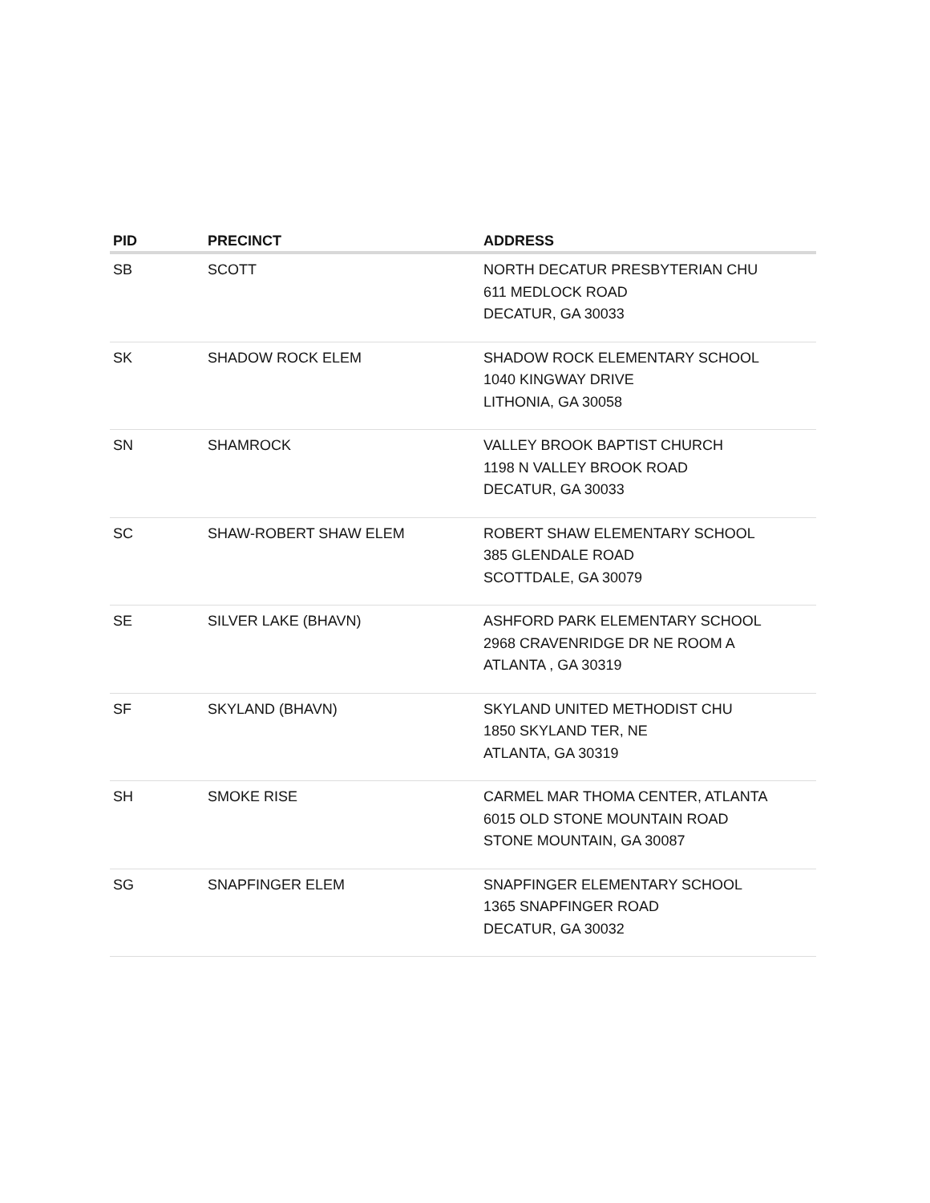| PID | PRECINCT | ADDRESS |
| --- | --- | --- |
| SB | SCOTT | NORTH DECATUR PRESBYTERIAN CHU 611 MEDLOCK ROAD DECATUR, GA 30033 |
| SK | SHADOW ROCK ELEM | SHADOW ROCK ELEMENTARY SCHOOL 1040 KINGWAY DRIVE LITHONIA, GA 30058 |
| SN | SHAMROCK | VALLEY BROOK BAPTIST CHURCH 1198 N VALLEY BROOK ROAD DECATUR, GA 30033 |
| SC | SHAW-ROBERT SHAW ELEM | ROBERT SHAW ELEMENTARY SCHOOL 385 GLENDALE ROAD SCOTTDALE, GA 30079 |
| SE | SILVER LAKE (BHAVN) | ASHFORD PARK ELEMENTARY SCHOOL 2968 CRAVENRIDGE DR NE ROOM A ATLANTA , GA 30319 |
| SF | SKYLAND (BHAVN) | SKYLAND UNITED METHODIST CHU 1850 SKYLAND TER, NE ATLANTA, GA 30319 |
| SH | SMOKE RISE | CARMEL MAR THOMA CENTER, ATLANTA 6015 OLD STONE MOUNTAIN ROAD STONE MOUNTAIN, GA 30087 |
| SG | SNAPFINGER ELEM | SNAPFINGER ELEMENTARY SCHOOL 1365 SNAPFINGER ROAD DECATUR, GA 30032 |